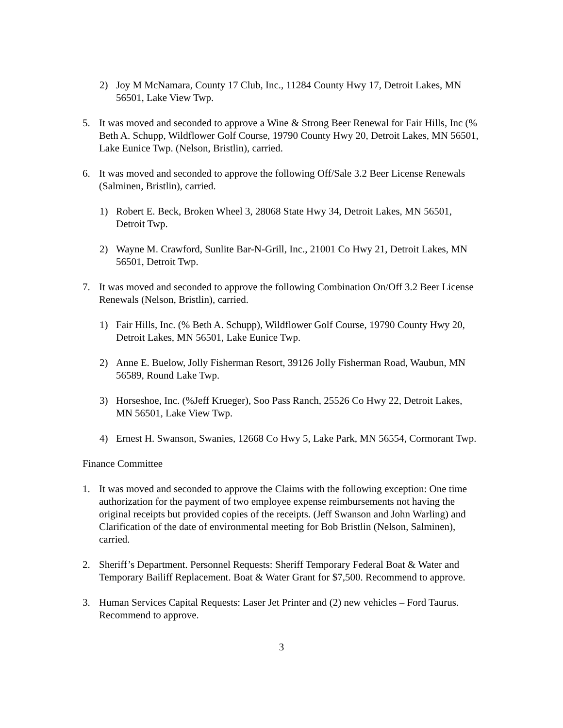2) Joy M McNamara, County 17 Club, Inc., 11284 County Hwy 17, Detroit Lakes, MN 56501, Lake View Twp.
5. It was moved and seconded to approve a Wine & Strong Beer Renewal for Fair Hills, Inc (% Beth A. Schupp, Wildflower Golf Course, 19790 County Hwy 20, Detroit Lakes, MN 56501, Lake Eunice Twp. (Nelson, Bristlin), carried.
6. It was moved and seconded to approve the following Off/Sale 3.2 Beer License Renewals (Salminen, Bristlin), carried.
1) Robert E. Beck, Broken Wheel 3, 28068 State Hwy 34, Detroit Lakes, MN 56501, Detroit Twp.
2) Wayne M. Crawford, Sunlite Bar-N-Grill, Inc., 21001 Co Hwy 21, Detroit Lakes, MN 56501, Detroit Twp.
7. It was moved and seconded to approve the following Combination On/Off 3.2 Beer License Renewals (Nelson, Bristlin), carried.
1) Fair Hills, Inc. (% Beth A. Schupp), Wildflower Golf Course, 19790 County Hwy 20, Detroit Lakes, MN 56501, Lake Eunice Twp.
2) Anne E. Buelow, Jolly Fisherman Resort, 39126 Jolly Fisherman Road, Waubun, MN 56589, Round Lake Twp.
3) Horseshoe, Inc. (%Jeff Krueger), Soo Pass Ranch, 25526 Co Hwy 22, Detroit Lakes, MN 56501, Lake View Twp.
4) Ernest H. Swanson, Swanies, 12668 Co Hwy 5, Lake Park, MN 56554, Cormorant Twp.
Finance Committee
1. It was moved and seconded to approve the Claims with the following exception: One time authorization for the payment of two employee expense reimbursements not having the original receipts but provided copies of the receipts. (Jeff Swanson and John Warling) and Clarification of the date of environmental meeting for Bob Bristlin (Nelson, Salminen), carried.
2. Sheriff’s Department. Personnel Requests: Sheriff Temporary Federal Boat & Water and Temporary Bailiff Replacement. Boat & Water Grant for $7,500. Recommend to approve.
3. Human Services Capital Requests: Laser Jet Printer and (2) new vehicles – Ford Taurus. Recommend to approve.
3